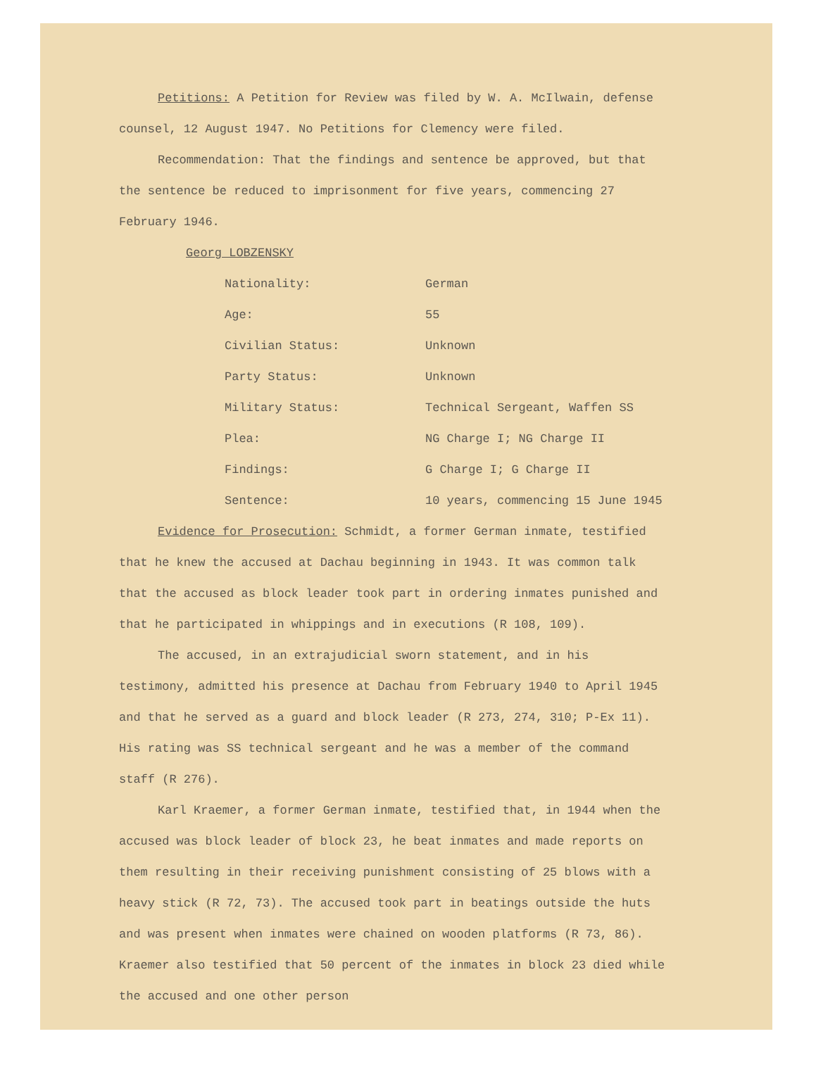Petitions: A Petition for Review was filed by W. A. McIlwain, defense counsel, 12 August 1947. No Petitions for Clemency were filed.
Recommendation: That the findings and sentence be approved, but that the sentence be reduced to imprisonment for five years, commencing 27 February 1946.
Georg LOBZENSKY
| Nationality: | German |
| Age: | 55 |
| Civilian Status: | Unknown |
| Party Status: | Unknown |
| Military Status: | Technical Sergeant, Waffen SS |
| Plea: | NG Charge I; NG Charge II |
| Findings: | G Charge I; G Charge II |
| Sentence: | 10 years, commencing 15 June 1945 |
Evidence for Prosecution: Schmidt, a former German inmate, testified that he knew the accused at Dachau beginning in 1943. It was common talk that the accused as block leader took part in ordering inmates punished and that he participated in whippings and in executions (R 108, 109).
The accused, in an extrajudicial sworn statement, and in his testimony, admitted his presence at Dachau from February 1940 to April 1945 and that he served as a guard and block leader (R 273, 274, 310; P-Ex 11). His rating was SS technical sergeant and he was a member of the command staff (R 276).
Karl Kraemer, a former German inmate, testified that, in 1944 when the accused was block leader of block 23, he beat inmates and made reports on them resulting in their receiving punishment consisting of 25 blows with a heavy stick (R 72, 73). The accused took part in beatings outside the huts and was present when inmates were chained on wooden platforms (R 73, 86). Kraemer also testified that 50 percent of the inmates in block 23 died while the accused and one other person